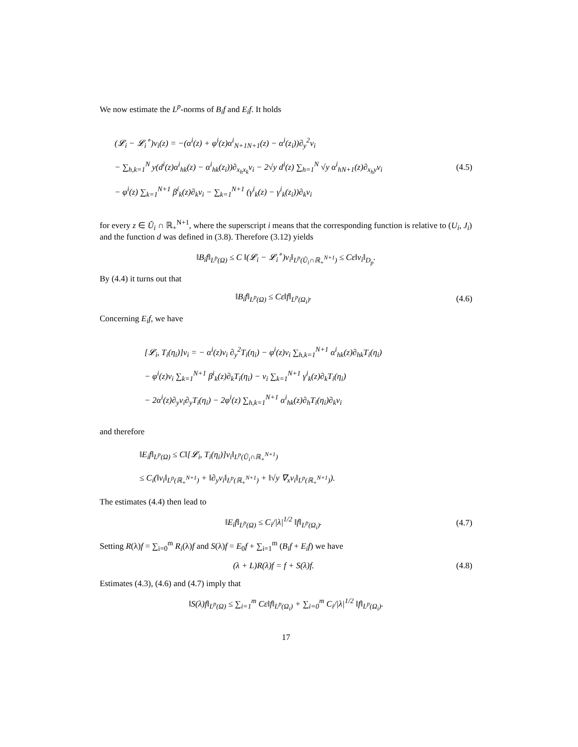We now estimate the L<sup>p</sup>-norms of B<sub>i</sub>f and E<sub>i</sub>f. It holds
(𝓛<sub>i</sub> − 𝓛<sub>i</sub><sup>∘</sup>)v<sub>i</sub>(z) = −(α<sup>i</sup>(z) + φ<sup>i</sup>(z)α<sup>i</sup><sub>N+1N+1</sub>(z) − α<sup>i</sup>(z<sub>i</sub>))∂<sub>y</sub><sup>2</sup>v<sub>i</sub>
− ∑<sub>h,k=1</sub><sup>N</sup> y(d<sup>i</sup>(z)α<sup>i</sup><sub>hk</sub>(z) − α<sup>i</sup><sub>hk</sub>(z<sub>i</sub>))∂<sub>x<sub>h</sub>x<sub>k</sub></sub>v<sub>i</sub> − 2√y d<sup>i</sup>(z) ∑<sub>h=1</sub><sup>N</sup> √y α<sup>i</sup><sub>hN+1</sub>(z)∂<sub>x<sub>h</sub>y</sub>v<sub>i</sub>
− φ<sup>i</sup>(z) ∑<sub>k=1</sub><sup>N+1</sup> β<sup>i</sup><sub>k</sub>(z)∂<sub>k</sub>v<sub>i</sub> − ∑<sub>k=1</sub><sup>N+1</sup> (γ<sup>i</sup><sub>k</sub>(z) − γ<sup>i</sup><sub>k</sub>(z<sub>i</sub>))∂<sub>k</sub>v<sub>i</sub>
(4.5)
for every z ∈ Ũ<sub>i</sub> ∩ ℝ<sub>+</sub><sup>N+1</sup>, where the superscript i means that the corresponding function is relative to (U<sub>i</sub>, J<sub>i</sub>) and the function d was defined in (3.8). Therefore (3.12) yields
‖B<sub>i</sub>f‖<sub>L<sup>p</sup>(Ω)</sub> ≤ C ‖(𝓛<sub>i</sub> − 𝓛<sub>i</sub><sup>∘</sup>)v<sub>i</sub>‖<sub>L<sup>p</sup>(Ũ<sub>i</sub>∩ℝ<sub>+</sub><sup>N+1</sup>)</sub> ≤ Cε‖v<sub>i</sub>‖<sub>D<sub>p</sub></sub>.
By (4.4) it turns out that
‖B<sub>i</sub>f‖<sub>L<sup>p</sup>(Ω)</sub> ≤ Cε‖f‖<sub>L<sup>p</sup>(Ω<sub>i</sub>)</sub>.
(4.6)
Concerning E<sub>i</sub>f, we have
[𝓛<sub>i</sub>, T<sub>i</sub>(η<sub>i</sub>)]v<sub>i</sub> = − α<sup>i</sup>(z)v<sub>i</sub> ∂<sub>y</sub><sup>2</sup>T<sub>i</sub>(η<sub>i</sub>) − φ<sup>i</sup>(z)v<sub>i</sub> ∑<sub>h,k=1</sub><sup>N+1</sup> α<sup>i</sup><sub>hk</sub>(z)∂<sub>hk</sub>T<sub>i</sub>(η<sub>i</sub>)
− φ<sup>i</sup>(z)v<sub>i</sub> ∑<sub>k=1</sub><sup>N+1</sup> β<sup>i</sup><sub>k</sub>(z)∂<sub>k</sub>T<sub>i</sub>(η<sub>i</sub>) − v<sub>i</sub> ∑<sub>k=1</sub><sup>N+1</sup> γ<sup>i</sup><sub>k</sub>(z)∂<sub>k</sub>T<sub>i</sub>(η<sub>i</sub>)
− 2α<sup>i</sup>(z)∂<sub>y</sub>v<sub>i</sub>∂<sub>y</sub>T<sub>i</sub>(η<sub>i</sub>) − 2φ<sup>i</sup>(z) ∑<sub>h,k=1</sub><sup>N+1</sup> α<sup>i</sup><sub>hk</sub>(z)∂<sub>h</sub>T<sub>i</sub>(η<sub>i</sub>)∂<sub>k</sub>v<sub>i</sub>
and therefore
‖E<sub>i</sub>f‖<sub>L<sup>p</sup>(Ω)</sub> ≤ C‖[𝓛<sub>i</sub>, T<sub>i</sub>(η<sub>i</sub>)]v<sub>i</sub>‖<sub>L<sup>p</sup>(Ũ<sub>i</sub>∩ℝ<sub>+</sub><sup>N+1</sup>)</sub>
≤ C<sub>i</sub>(‖v<sub>i</sub>‖<sub>L<sup>p</sup>(ℝ<sub>+</sub><sup>N+1</sup>)</sub> + ‖∂<sub>y</sub>v<sub>i</sub>‖<sub>L<sup>p</sup>(ℝ<sub>+</sub><sup>N+1</sup>)</sub> + ‖√y ∇<sub>x</sub>v<sub>i</sub>‖<sub>L<sup>p</sup>(ℝ<sub>+</sub><sup>N+1</sup>)</sub>).
The estimates (4.4) then lead to
‖E<sub>i</sub>f‖<sub>L<sup>p</sup>(Ω)</sub> ≤ C<sub>i</sub>/|λ|<sup>1/2</sup> ‖f‖<sub>L<sup>p</sup>(Ω<sub>i</sub>)</sub>.
(4.7)
Setting R(λ)f = ∑<sub>i=0</sub><sup>m</sup> R<sub>i</sub>(λ)f and S(λ)f = E<sub>0</sub>f + ∑<sub>i=1</sub><sup>m</sup> (B<sub>i</sub>f + E<sub>i</sub>f) we have
(λ + L)R(λ)f = f + S(λ)f.
(4.8)
Estimates (4.3), (4.6) and (4.7) imply that
‖S(λ)f‖<sub>L<sup>p</sup>(Ω)</sub> ≤ ∑<sub>i=1</sub><sup>m</sup> Cε‖f‖<sub>L<sup>p</sup>(Ω<sub>i</sub>)</sub> + ∑<sub>i=0</sub><sup>m</sup> C<sub>i</sub>/|λ|<sup>1/2</sup> ‖f‖<sub>L<sup>p</sup>(Ω<sub>i</sub>)</sub>.
17